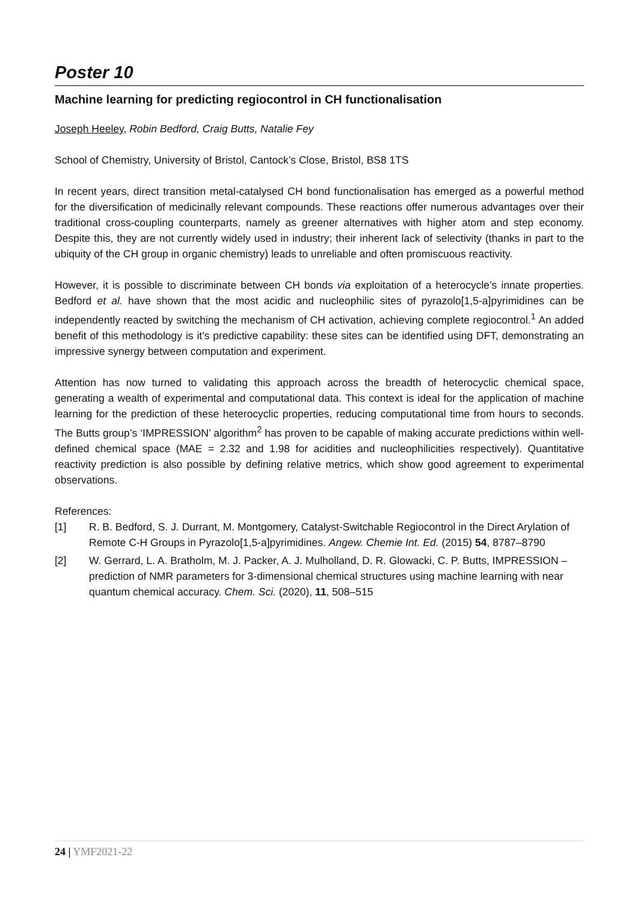Poster 10
Machine learning for predicting regiocontrol in CH functionalisation
Joseph Heeley, Robin Bedford, Craig Butts, Natalie Fey
School of Chemistry, University of Bristol, Cantock’s Close, Bristol, BS8 1TS
In recent years, direct transition metal-catalysed CH bond functionalisation has emerged as a powerful method for the diversification of medicinally relevant compounds. These reactions offer numerous advantages over their traditional cross-coupling counterparts, namely as greener alternatives with higher atom and step economy. Despite this, they are not currently widely used in industry; their inherent lack of selectivity (thanks in part to the ubiquity of the CH group in organic chemistry) leads to unreliable and often promiscuous reactivity.
However, it is possible to discriminate between CH bonds via exploitation of a heterocycle’s innate properties. Bedford et al. have shown that the most acidic and nucleophilic sites of pyrazolo[1,5-a]pyrimidines can be independently reacted by switching the mechanism of CH activation, achieving complete regiocontrol.<sup>1</sup> An added benefit of this methodology is it’s predictive capability: these sites can be identified using DFT, demonstrating an impressive synergy between computation and experiment.
Attention has now turned to validating this approach across the breadth of heterocyclic chemical space, generating a wealth of experimental and computational data. This context is ideal for the application of machine learning for the prediction of these heterocyclic properties, reducing computational time from hours to seconds. The Butts group’s ‘IMPRESSION’ algorithm<sup>2</sup> has proven to be capable of making accurate predictions within well-defined chemical space (MAE = 2.32 and 1.98 for acidities and nucleophilicities respectively). Quantitative reactivity prediction is also possible by defining relative metrics, which show good agreement to experimental observations.
References:
[1] R. B. Bedford, S. J. Durrant, M. Montgomery, Catalyst-Switchable Regiocontrol in the Direct Arylation of Remote C-H Groups in Pyrazolo[1,5-a]pyrimidines. Angew. Chemie Int. Ed. (2015) 54, 8787–8790
[2] W. Gerrard, L. A. Bratholm, M. J. Packer, A. J. Mulholland, D. R. Glowacki, C. P. Butts, IMPRESSION – prediction of NMR parameters for 3-dimensional chemical structures using machine learning with near quantum chemical accuracy. Chem. Sci. (2020), 11, 508–515
24 | YMF2021-22